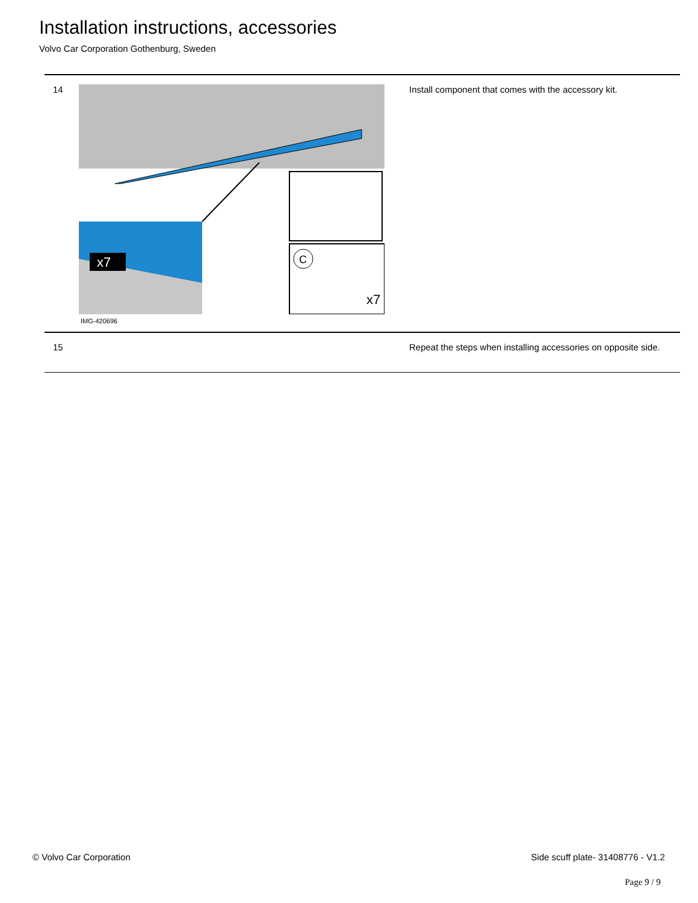Installation instructions, accessories
Volvo Car Corporation Gothenburg, Sweden
| 14 | x7 x7 C IMG-420696 | Install component that comes with the accessory kit. |
| 15 | | Repeat the steps when installing accessories on opposite side. |
© Volvo Car Corporation Side scuff plate- 31408776 - V1.2
Page 9 / 9